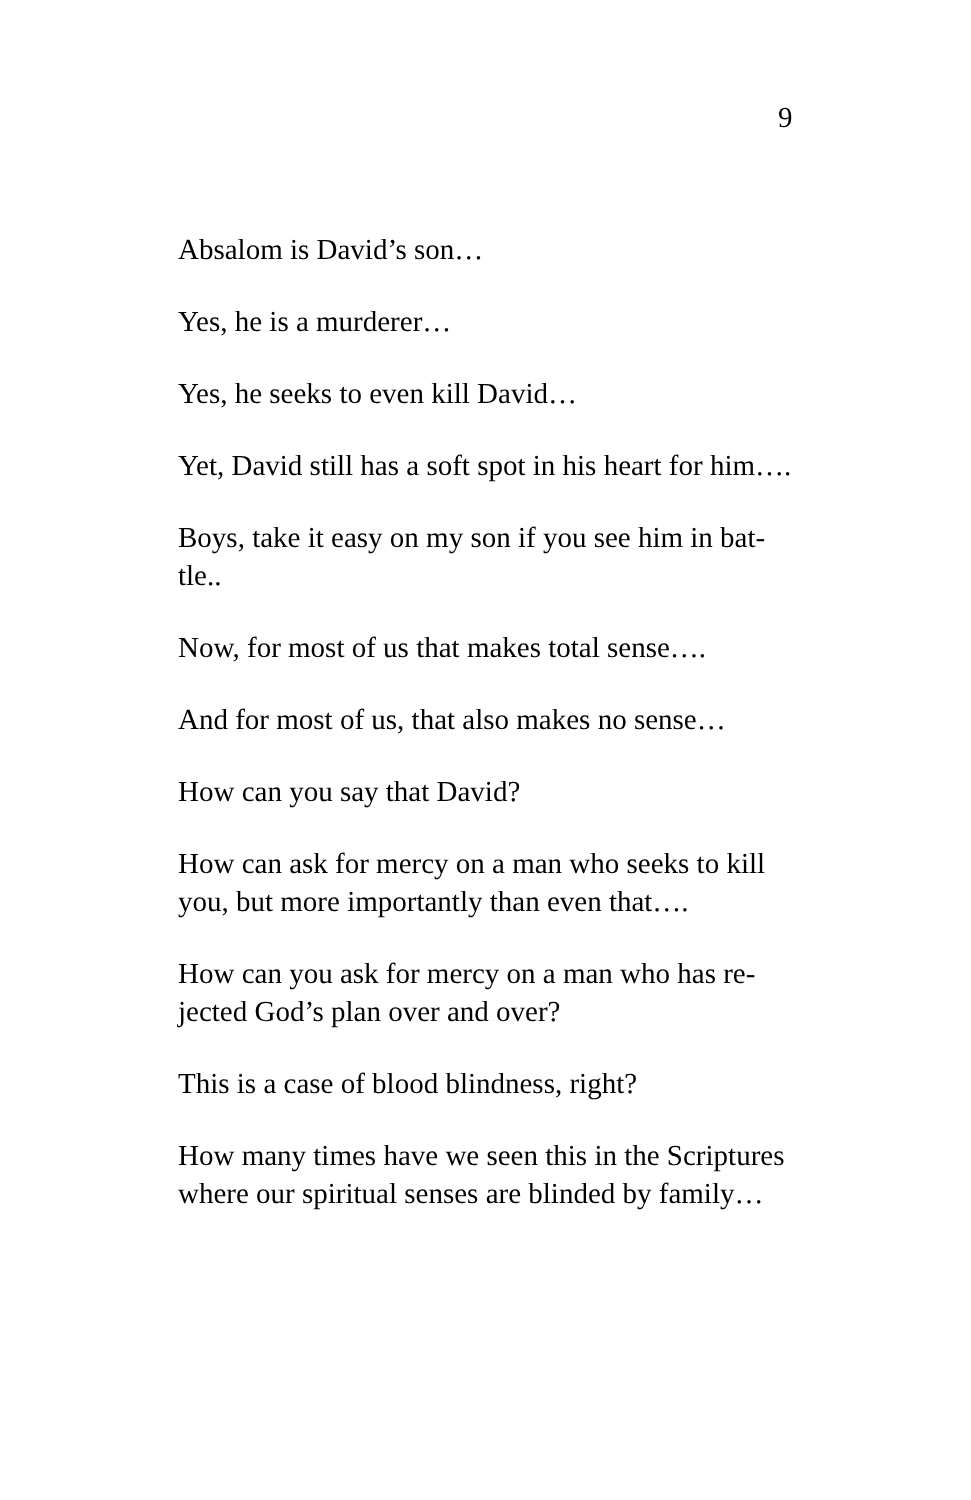9
Absalom is David’s son…
Yes, he is a murderer…
Yes, he seeks to even kill David…
Yet, David still has a soft spot in his heart for him….
Boys, take it easy on my son if you see him in bat-tle..
Now, for most of us that makes total sense….
And for most of us, that also makes no sense…
How can you say that David?
How can ask for mercy on a man who seeks to kill you, but more importantly than even that….
How can you ask for mercy on a man who has re-jected God’s plan over and over?
This is a case of blood blindness, right?
How many times have we seen this in the Scriptures where our spiritual senses are blinded by family…